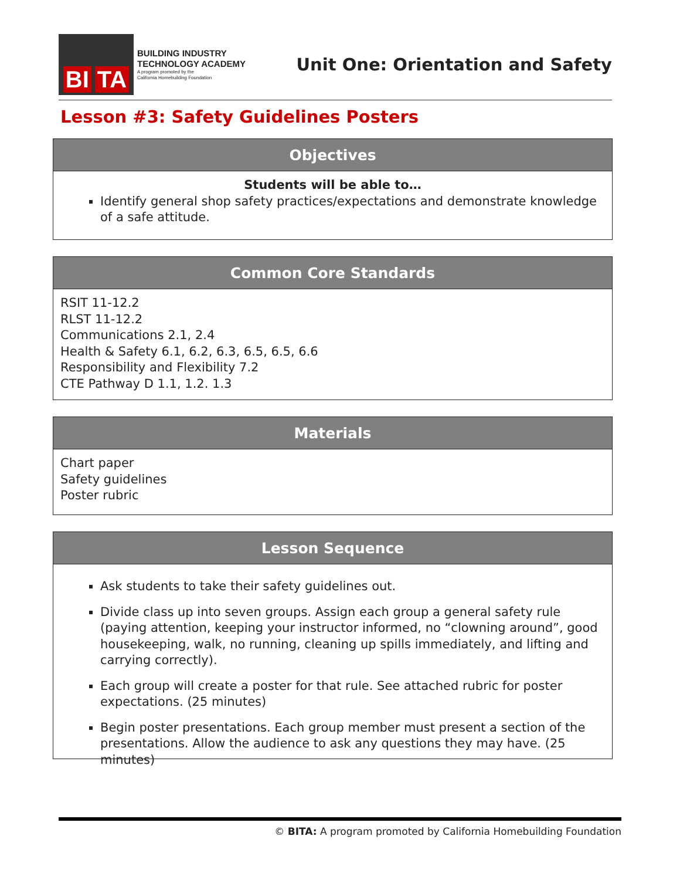BI TA
BUILDING INDUSTRY
TECHNOLOGY ACADEMY
A program promoted by the
California Homebuilding Foundation
Unit One: Orientation and Safety
Lesson #3: Safety Guidelines Posters
Objectives
Students will be able to…
Identify general shop safety practices/expectations and demonstrate knowledge of a safe attitude.
Common Core Standards
RSIT 11-12.2
RLST 11-12.2
Communications 2.1, 2.4
Health & Safety 6.1, 6.2, 6.3, 6.5, 6.5, 6.6
Responsibility and Flexibility 7.2
CTE Pathway D 1.1, 1.2. 1.3
Materials
Chart paper
Safety guidelines
Poster rubric
Lesson Sequence
Ask students to take their safety guidelines out.
Divide class up into seven groups. Assign each group a general safety rule (paying attention, keeping your instructor informed, no “clowning around”, good housekeeping, walk, no running, cleaning up spills immediately, and lifting and carrying correctly).
Each group will create a poster for that rule. See attached rubric for poster expectations. (25 minutes)
Begin poster presentations. Each group member must present a section of the presentations. Allow the audience to ask any questions they may have. (25 minutes)
© BITA: A program promoted by California Homebuilding Foundation